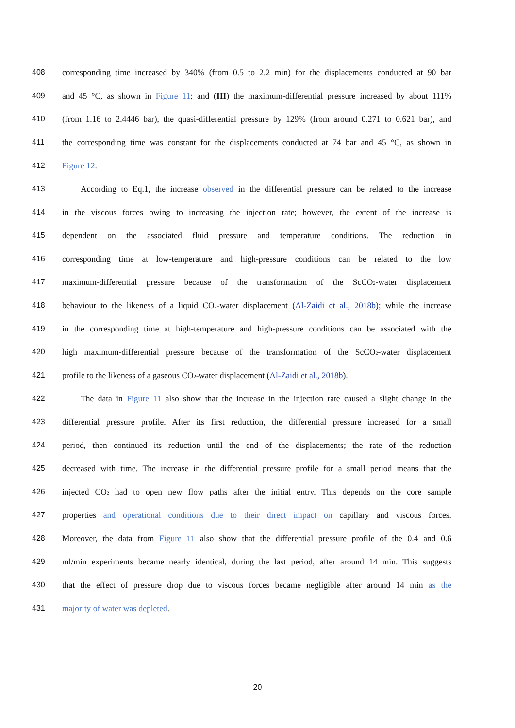408 corresponding time increased by 340% (from 0.5 to 2.2 min) for the displacements conducted at 90 bar
409 and 45 °C, as shown in Figure 11; and (III) the maximum-differential pressure increased by about 111%
410 (from 1.16 to 2.4446 bar), the quasi-differential pressure by 129% (from around 0.271 to 0.621 bar), and
411 the corresponding time was constant for the displacements conducted at 74 bar and 45 °C, as shown in
412 Figure 12.
413 According to Eq.1, the increase observed in the differential pressure can be related to the increase
414 in the viscous forces owing to increasing the injection rate; however, the extent of the increase is
415 dependent on the associated fluid pressure and temperature conditions. The reduction in
416 corresponding time at low-temperature and high-pressure conditions can be related to the low
417 maximum-differential pressure because of the transformation of the ScCO<sub>2</sub>-water displacement
418 behaviour to the likeness of a liquid CO<sub>2</sub>-water displacement (Al-Zaidi et al., 2018b); while the increase
419 in the corresponding time at high-temperature and high-pressure conditions can be associated with the
420 high maximum-differential pressure because of the transformation of the ScCO<sub>2</sub>-water displacement
421 profile to the likeness of a gaseous CO<sub>2</sub>-water displacement (Al-Zaidi et al., 2018b).
422 The data in Figure 11 also show that the increase in the injection rate caused a slight change in the
423 differential pressure profile. After its first reduction, the differential pressure increased for a small
424 period, then continued its reduction until the end of the displacements; the rate of the reduction
425 decreased with time. The increase in the differential pressure profile for a small period means that the
426 injected CO<sub>2</sub> had to open new flow paths after the initial entry. This depends on the core sample
427 properties and operational conditions due to their direct impact on capillary and viscous forces.
428 Moreover, the data from Figure 11 also show that the differential pressure profile of the 0.4 and 0.6
429 ml/min experiments became nearly identical, during the last period, after around 14 min. This suggests
430 that the effect of pressure drop due to viscous forces became negligible after around 14 min as the
431 majority of water was depleted.
20